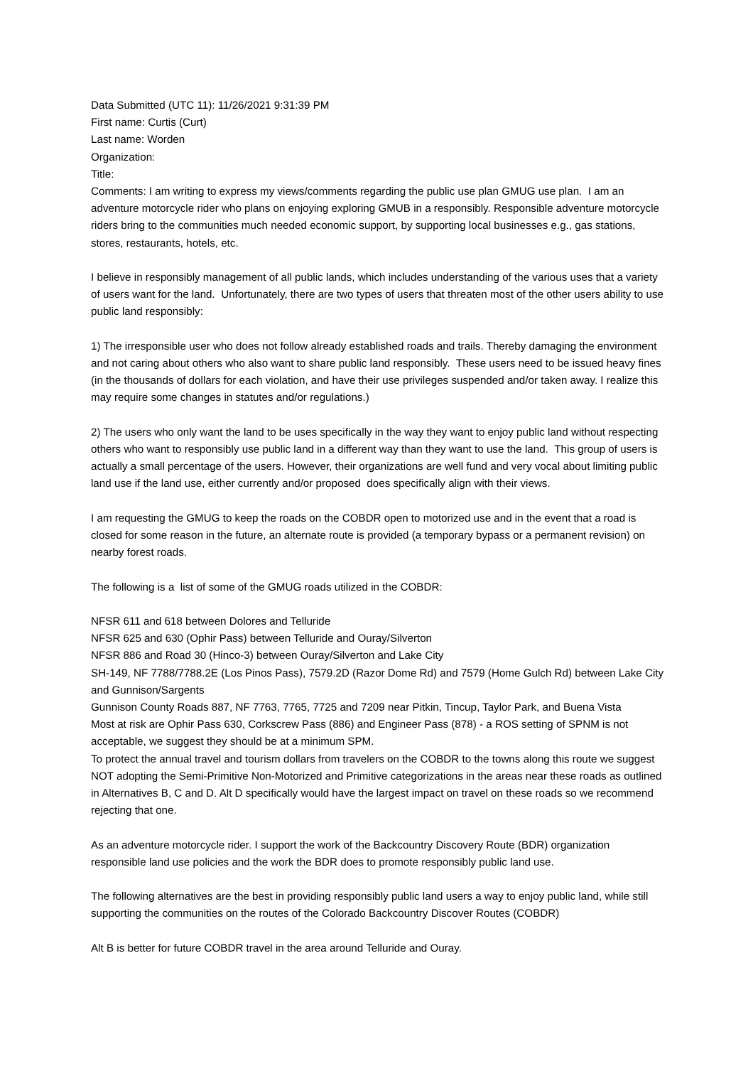Data Submitted (UTC 11): 11/26/2021 9:31:39 PM
First name: Curtis (Curt)
Last name: Worden
Organization:
Title:
Comments: I am writing to express my views/comments regarding the public use plan GMUG use plan. I am an adventure motorcycle rider who plans on enjoying exploring GMUB in a responsibly. Responsible adventure motorcycle riders bring to the communities much needed economic support, by supporting local businesses e.g., gas stations, stores, restaurants, hotels, etc.
I believe in responsibly management of all public lands, which includes understanding of the various uses that a variety of users want for the land. Unfortunately, there are two types of users that threaten most of the other users ability to use public land responsibly:
1) The irresponsible user who does not follow already established roads and trails. Thereby damaging the environment and not caring about others who also want to share public land responsibly. These users need to be issued heavy fines (in the thousands of dollars for each violation, and have their use privileges suspended and/or taken away. I realize this may require some changes in statutes and/or regulations.)
2) The users who only want the land to be uses specifically in the way they want to enjoy public land without respecting others who want to responsibly use public land in a different way than they want to use the land. This group of users is actually a small percentage of the users. However, their organizations are well fund and very vocal about limiting public land use if the land use, either currently and/or proposed does specifically align with their views.
I am requesting the GMUG to keep the roads on the COBDR open to motorized use and in the event that a road is closed for some reason in the future, an alternate route is provided (a temporary bypass or a permanent revision) on nearby forest roads.
The following is a list of some of the GMUG roads utilized in the COBDR:
NFSR 611 and 618 between Dolores and Telluride
NFSR 625 and 630 (Ophir Pass) between Telluride and Ouray/Silverton
NFSR 886 and Road 30 (Hinco-3) between Ouray/Silverton and Lake City
SH-149, NF 7788/7788.2E (Los Pinos Pass), 7579.2D (Razor Dome Rd) and 7579 (Home Gulch Rd) between Lake City and Gunnison/Sargents
Gunnison County Roads 887, NF 7763, 7765, 7725 and 7209 near Pitkin, Tincup, Taylor Park, and Buena Vista
Most at risk are Ophir Pass 630, Corkscrew Pass (886) and Engineer Pass (878) - a ROS setting of SPNM is not acceptable, we suggest they should be at a minimum SPM.
To protect the annual travel and tourism dollars from travelers on the COBDR to the towns along this route we suggest NOT adopting the Semi-Primitive Non-Motorized and Primitive categorizations in the areas near these roads as outlined in Alternatives B, C and D. Alt D specifically would have the largest impact on travel on these roads so we recommend rejecting that one.
As an adventure motorcycle rider. I support the work of the Backcountry Discovery Route (BDR) organization responsible land use policies and the work the BDR does to promote responsibly public land use.
The following alternatives are the best in providing responsibly public land users a way to enjoy public land, while still supporting the communities on the routes of the Colorado Backcountry Discover Routes (COBDR)
Alt B is better for future COBDR travel in the area around Telluride and Ouray.